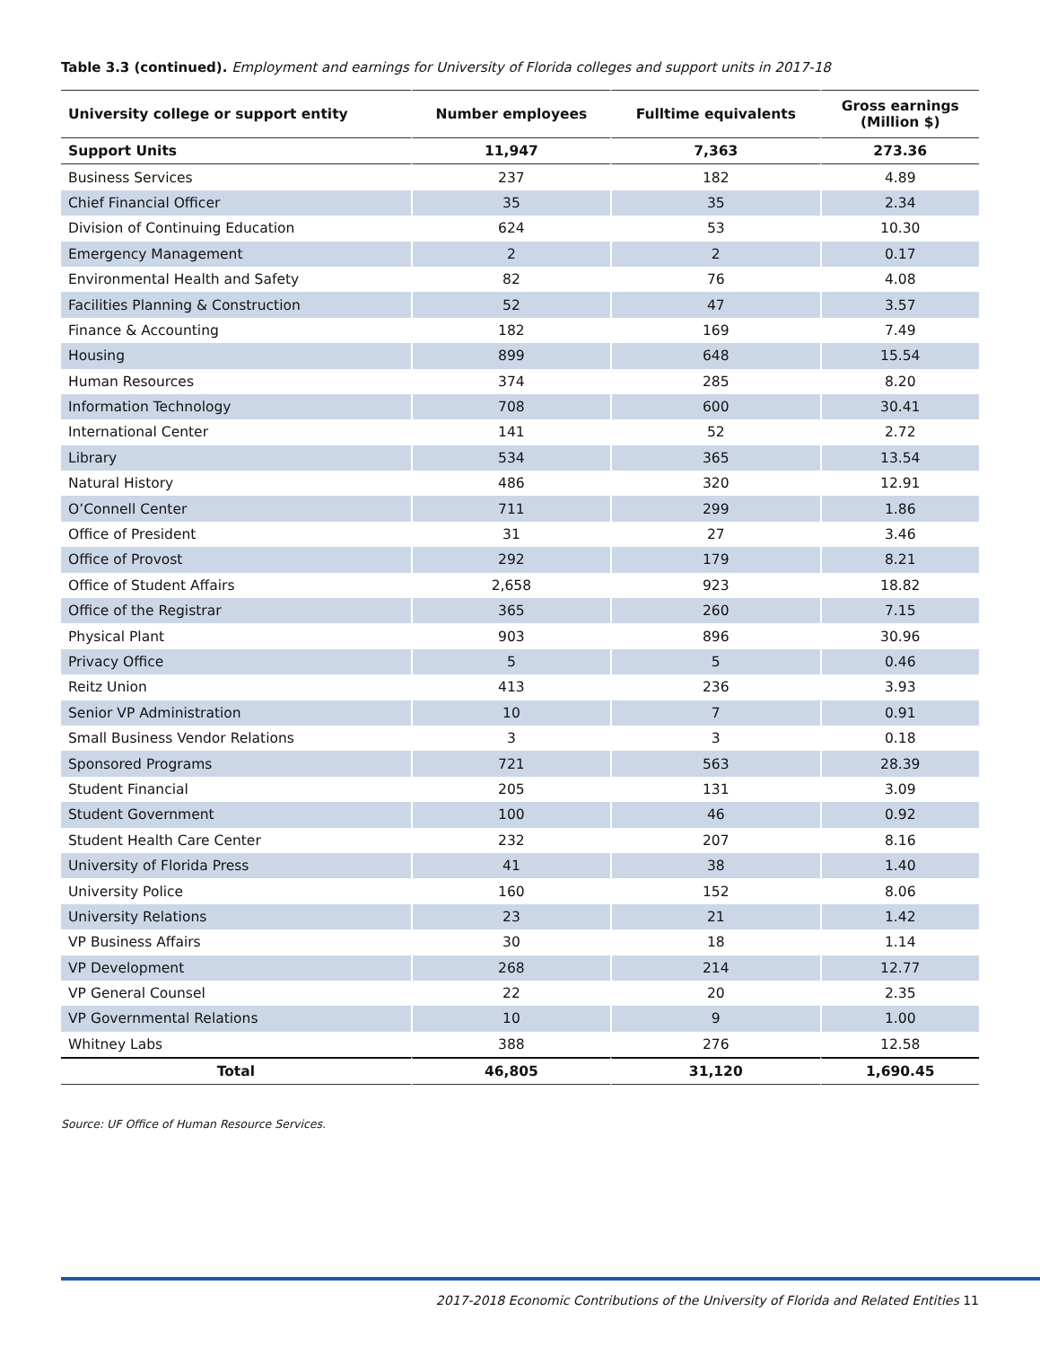Table 3.3 (continued). Employment and earnings for University of Florida colleges and support units in 2017-18
| University college or support entity | Number employees | Fulltime equivalents | Gross earnings (Million $) |
| --- | --- | --- | --- |
| Support Units | 11,947 | 7,363 | 273.36 |
| Business Services | 237 | 182 | 4.89 |
| Chief Financial Officer | 35 | 35 | 2.34 |
| Division of Continuing Education | 624 | 53 | 10.30 |
| Emergency Management | 2 | 2 | 0.17 |
| Environmental Health and Safety | 82 | 76 | 4.08 |
| Facilities Planning & Construction | 52 | 47 | 3.57 |
| Finance & Accounting | 182 | 169 | 7.49 |
| Housing | 899 | 648 | 15.54 |
| Human Resources | 374 | 285 | 8.20 |
| Information Technology | 708 | 600 | 30.41 |
| International Center | 141 | 52 | 2.72 |
| Library | 534 | 365 | 13.54 |
| Natural History | 486 | 320 | 12.91 |
| O’Connell Center | 711 | 299 | 1.86 |
| Office of President | 31 | 27 | 3.46 |
| Office of Provost | 292 | 179 | 8.21 |
| Office of Student Affairs | 2,658 | 923 | 18.82 |
| Office of the Registrar | 365 | 260 | 7.15 |
| Physical Plant | 903 | 896 | 30.96 |
| Privacy Office | 5 | 5 | 0.46 |
| Reitz Union | 413 | 236 | 3.93 |
| Senior VP Administration | 10 | 7 | 0.91 |
| Small Business Vendor Relations | 3 | 3 | 0.18 |
| Sponsored Programs | 721 | 563 | 28.39 |
| Student Financial | 205 | 131 | 3.09 |
| Student Government | 100 | 46 | 0.92 |
| Student Health Care Center | 232 | 207 | 8.16 |
| University of Florida Press | 41 | 38 | 1.40 |
| University Police | 160 | 152 | 8.06 |
| University Relations | 23 | 21 | 1.42 |
| VP Business Affairs | 30 | 18 | 1.14 |
| VP Development | 268 | 214 | 12.77 |
| VP General Counsel | 22 | 20 | 2.35 |
| VP Governmental Relations | 10 | 9 | 1.00 |
| Whitney Labs | 388 | 276 | 12.58 |
| Total | 46,805 | 31,120 | 1,690.45 |
Source: UF Office of Human Resource Services.
2017-2018 Economic Contributions of the University of Florida and Related Entities 11